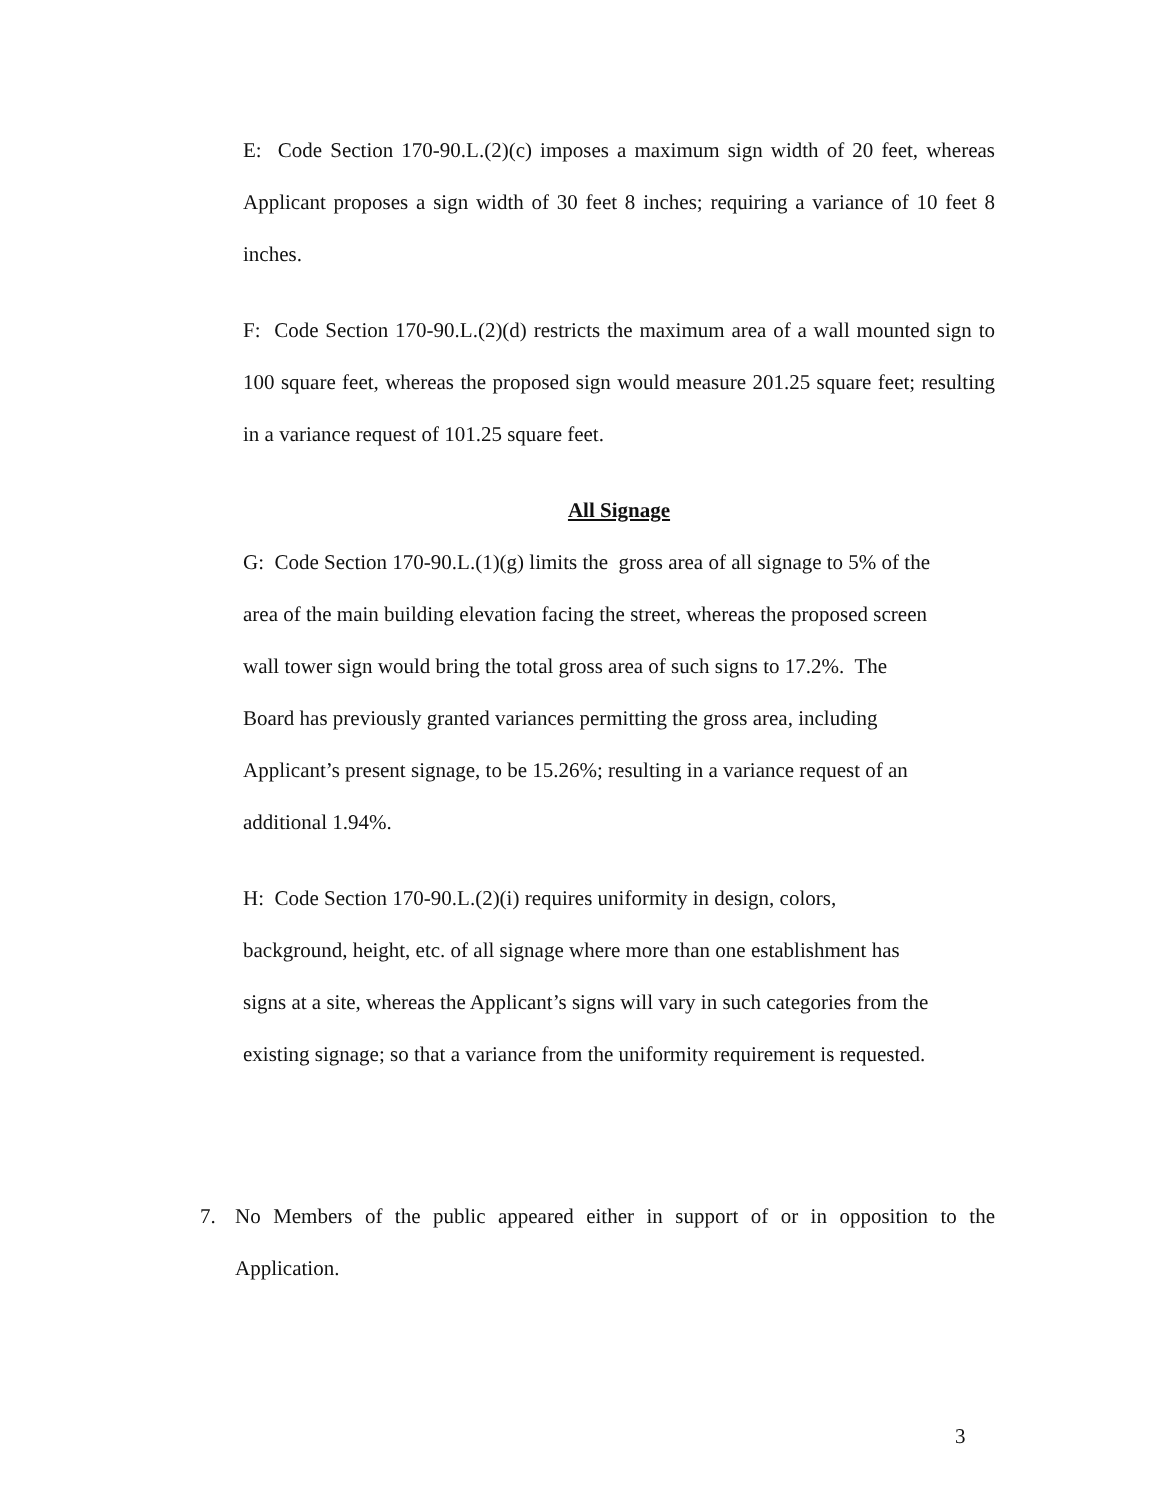E: Code Section 170-90.L.(2)(c) imposes a maximum sign width of 20 feet, whereas Applicant proposes a sign width of 30 feet 8 inches; requiring a variance of 10 feet 8 inches.
F: Code Section 170-90.L.(2)(d) restricts the maximum area of a wall mounted sign to 100 square feet, whereas the proposed sign would measure 201.25 square feet; resulting in a variance request of 101.25 square feet.
All Signage
G: Code Section 170-90.L.(1)(g) limits the gross area of all signage to 5% of the
area of the main building elevation facing the street, whereas the proposed screen
wall tower sign would bring the total gross area of such signs to 17.2%. The
Board has previously granted variances permitting the gross area, including
Applicant’s present signage, to be 15.26%; resulting in a variance request of an
additional 1.94%.
H: Code Section 170-90.L.(2)(i) requires uniformity in design, colors,
background, height, etc. of all signage where more than one establishment has
signs at a site, whereas the Applicant’s signs will vary in such categories from the
existing signage; so that a variance from the uniformity requirement is requested.
7. No Members of the public appeared either in support of or in opposition to the Application.
3